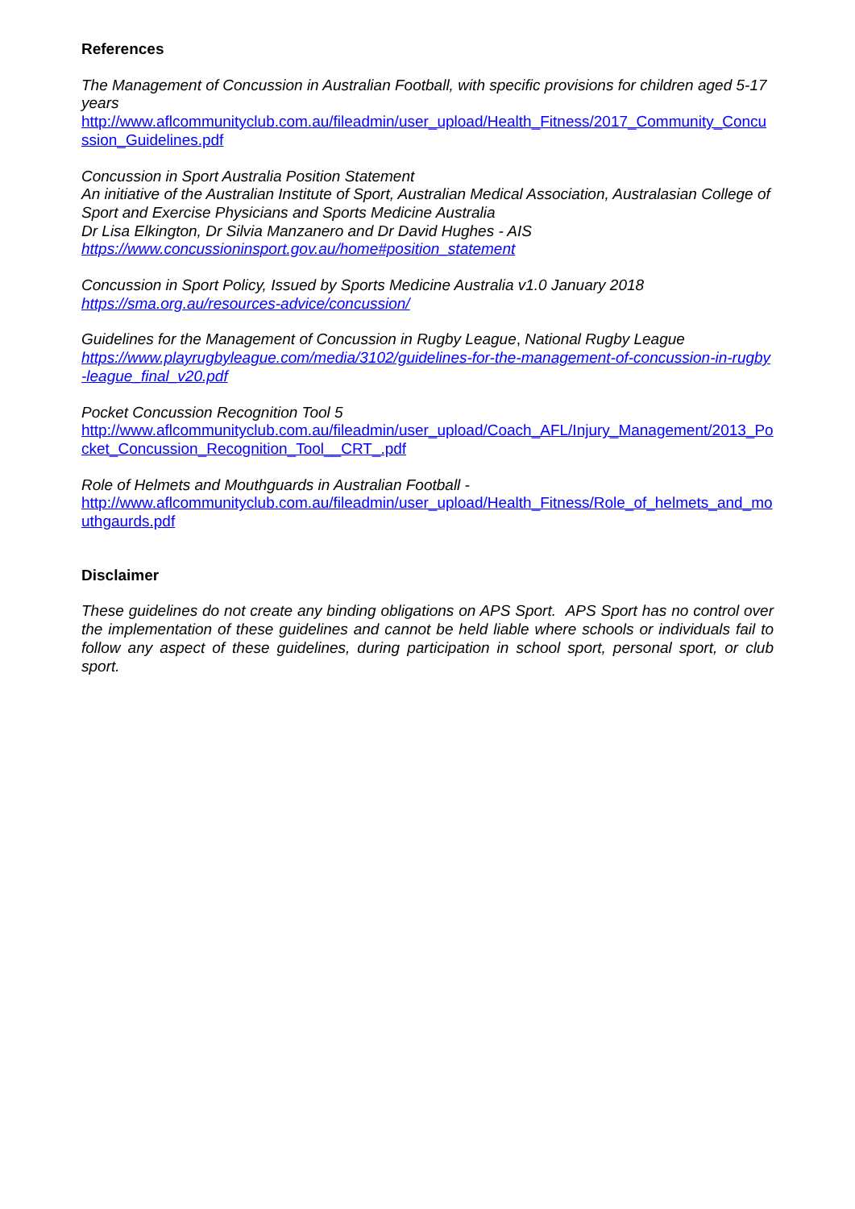References
The Management of Concussion in Australian Football, with specific provisions for children aged 5-17 years
http://www.aflcommunityclub.com.au/fileadmin/user_upload/Health_Fitness/2017_Community_Concussion_Guidelines.pdf
Concussion in Sport Australia Position Statement
An initiative of the Australian Institute of Sport, Australian Medical Association, Australasian College of Sport and Exercise Physicians and Sports Medicine Australia
Dr Lisa Elkington, Dr Silvia Manzanero and Dr David Hughes - AIS
https://www.concussioninsport.gov.au/home#position_statement
Concussion in Sport Policy, Issued by Sports Medicine Australia v1.0 January 2018
https://sma.org.au/resources-advice/concussion/
Guidelines for the Management of Concussion in Rugby League, National Rugby League
https://www.playrugbyleague.com/media/3102/guidelines-for-the-management-of-concussion-in-rugby-league_final_v20.pdf
Pocket Concussion Recognition Tool 5
http://www.aflcommunityclub.com.au/fileadmin/user_upload/Coach_AFL/Injury_Management/2013_Pocket_Concussion_Recognition_Tool__CRT_.pdf
Role of Helmets and Mouthguards in Australian Football -
http://www.aflcommunityclub.com.au/fileadmin/user_upload/Health_Fitness/Role_of_helmets_and_mouthgaurds.pdf
Disclaimer
These guidelines do not create any binding obligations on APS Sport. APS Sport has no control over the implementation of these guidelines and cannot be held liable where schools or individuals fail to follow any aspect of these guidelines, during participation in school sport, personal sport, or club sport.